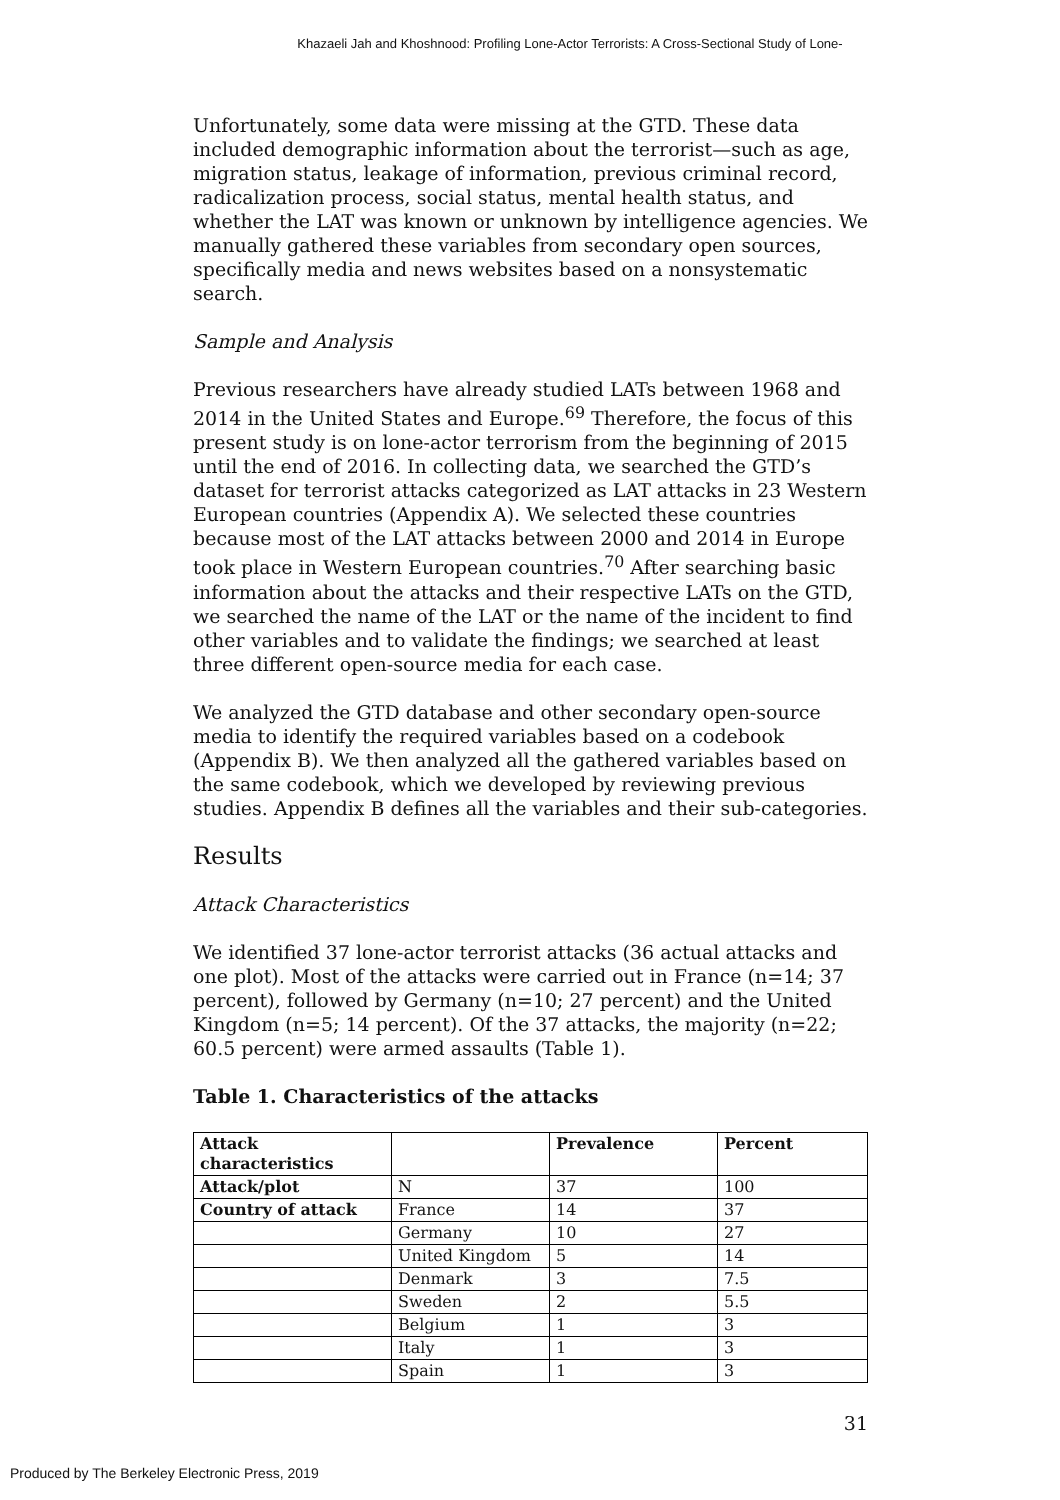Khazaeli Jah and Khoshnood: Profiling Lone-Actor Terrorists: A Cross-Sectional Study of Lone-
Unfortunately, some data were missing at the GTD. These data included demographic information about the terrorist—such as age, migration status, leakage of information, previous criminal record, radicalization process, social status, mental health status, and whether the LAT was known or unknown by intelligence agencies. We manually gathered these variables from secondary open sources, specifically media and news websites based on a nonsystematic search.
Sample and Analysis
Previous researchers have already studied LATs between 1968 and 2014 in the United States and Europe.<sup>69</sup> Therefore, the focus of this present study is on lone-actor terrorism from the beginning of 2015 until the end of 2016. In collecting data, we searched the GTD’s dataset for terrorist attacks categorized as LAT attacks in 23 Western European countries (Appendix A). We selected these countries because most of the LAT attacks between 2000 and 2014 in Europe took place in Western European countries.<sup>70</sup> After searching basic information about the attacks and their respective LATs on the GTD, we searched the name of the LAT or the name of the incident to find other variables and to validate the findings; we searched at least three different open-source media for each case.
We analyzed the GTD database and other secondary open-source media to identify the required variables based on a codebook (Appendix B). We then analyzed all the gathered variables based on the same codebook, which we developed by reviewing previous studies. Appendix B defines all the variables and their sub-categories.
Results
Attack Characteristics
We identified 37 lone-actor terrorist attacks (36 actual attacks and one plot). Most of the attacks were carried out in France (n=14; 37 percent), followed by Germany (n=10; 27 percent) and the United Kingdom (n=5; 14 percent). Of the 37 attacks, the majority (n=22; 60.5 percent) were armed assaults (Table 1).
Table 1. Characteristics of the attacks
| Attack characteristics | | Prevalence | Percent |
| --- | --- | --- | --- |
| Attack/plot | N | 37 | 100 |
| Country of attack | France | 14 | 37 |
| | Germany | 10 | 27 |
| | United Kingdom | 5 | 14 |
| | Denmark | 3 | 7.5 |
| | Sweden | 2 | 5.5 |
| | Belgium | 1 | 3 |
| | Italy | 1 | 3 |
| | Spain | 1 | 3 |
31
Produced by The Berkeley Electronic Press, 2019